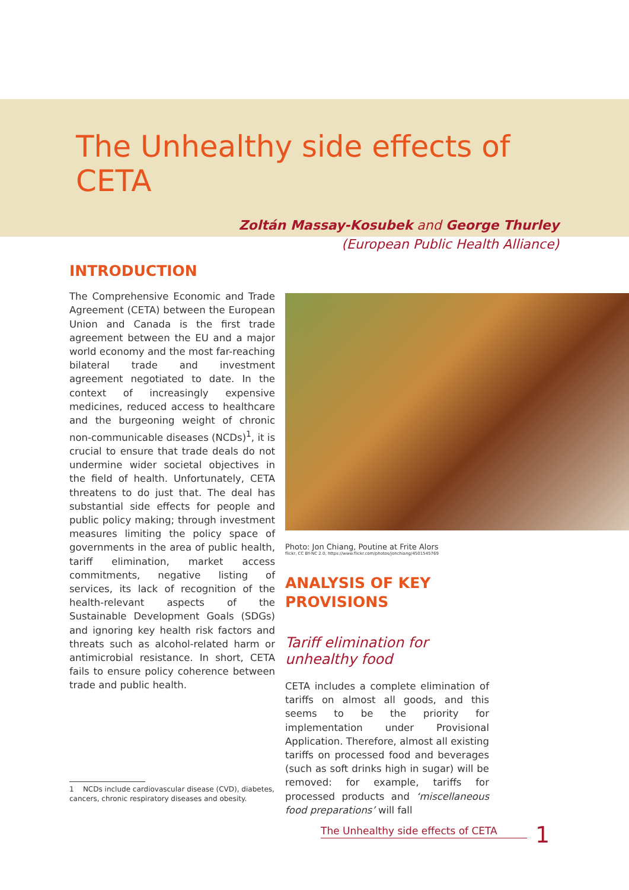The Unhealthy side effects of CETA
Zoltán Massay-Kosubek and George Thurley
(European Public Health Alliance)
INTRODUCTION
The Comprehensive Economic and Trade Agreement (CETA) between the European Union and Canada is the first trade agreement between the EU and a major world economy and the most far-reaching bilateral trade and investment agreement negotiated to date. In the context of increasingly expensive medicines, reduced access to healthcare and the burgeoning weight of chronic non-communicable diseases (NCDs)<sup>1</sup>, it is crucial to ensure that trade deals do not undermine wider societal objectives in the field of health. Unfortunately, CETA threatens to do just that. The deal has substantial side effects for people and public policy making; through investment measures limiting the policy space of governments in the area of public health, tariff elimination, market access commitments, negative listing of services, its lack of recognition of the health-relevant aspects of the Sustainable Development Goals (SDGs) and ignoring key health risk factors and threats such as alcohol-related harm or antimicrobial resistance. In short, CETA fails to ensure policy coherence between trade and public health.
1 NCDs include cardiovascular disease (CVD), diabetes,
cancers, chronic respiratory diseases and obesity.
Photo: Jon Chiang, Poutine at Frite Alors
flickr, CC BY-NC 2.0, https://www.flickr.com/photos/jonchiang/4501545769
ANALYSIS OF KEY
PROVISIONS
Tariff elimination for
unhealthy food
CETA includes a complete elimination of tariffs on almost all goods, and this seems to be the priority for implementation under Provisional Application. Therefore, almost all existing tariffs on processed food and beverages (such as soft drinks high in sugar) will be removed: for example, tariffs for processed products and ‘miscellaneous food preparations’ will fall
The Unhealthy side effects of CETA 1